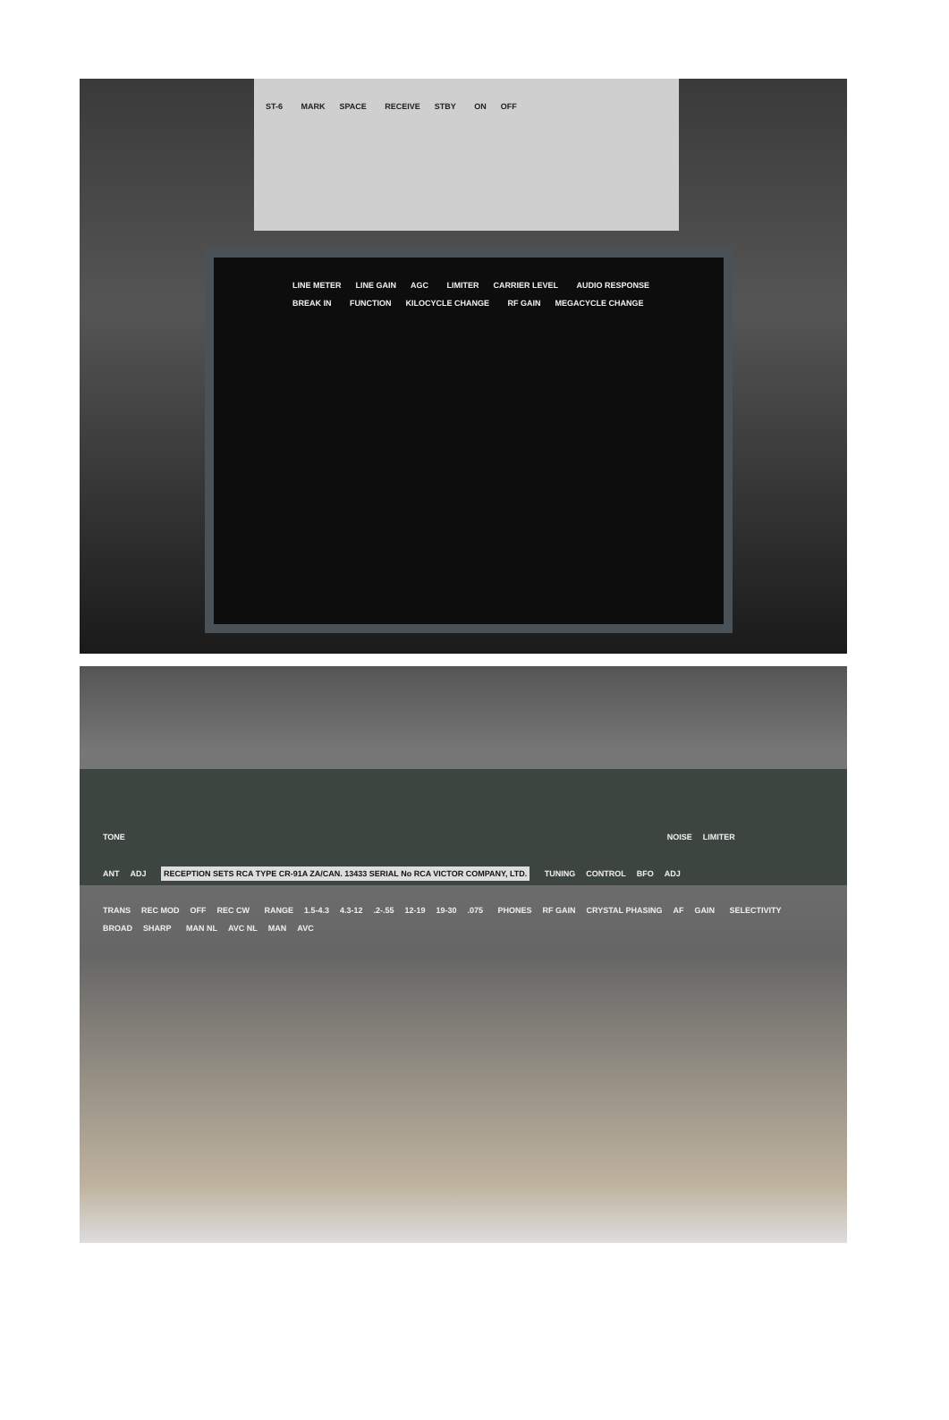ST-6 MARK SPACE RECEIVE STBY ON OFF
LINE METER LINE GAIN AGC LIMITER CARRIER LEVEL AUDIO RESPONSE BREAK IN FUNCTION KILOCYCLE CHANGE RF GAIN MEGACYCLE CHANGE
TONE NOISE LIMITER
ANT ADJ RECEPTION SETS RCA TYPE CR-91A ZA/CAN. 13433 SERIAL No RCA VICTOR COMPANY, LTD. TUNING CONTROL BFO ADJ
TRANS REC MOD OFF REC CW RANGE 1.5-4.3 4.3-12.2-.55 12-19 19-30.075 PHONES RF GAIN CRYSTAL PHASING AF GAIN SELECTIVITY BROAD SHARP MAN NL AVC NL MAN AVC